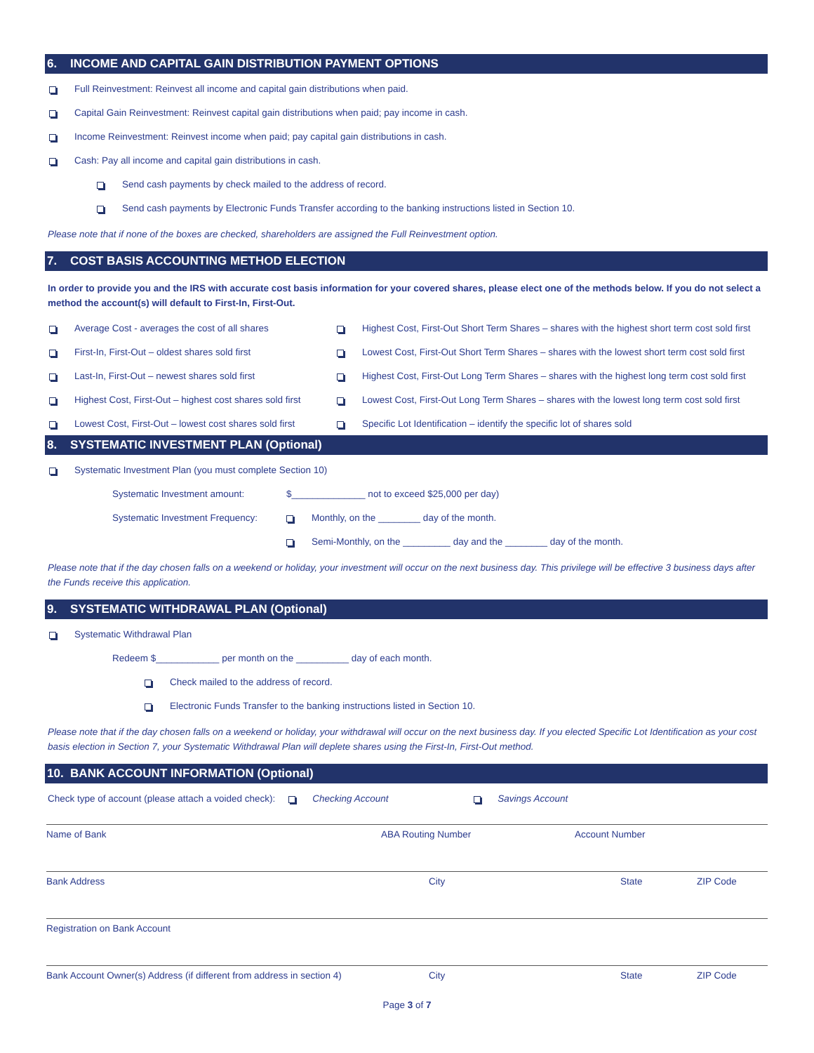6. INCOME AND CAPITAL GAIN DISTRIBUTION PAYMENT OPTIONS
Full Reinvestment: Reinvest all income and capital gain distributions when paid.
Capital Gain Reinvestment: Reinvest capital gain distributions when paid; pay income in cash.
Income Reinvestment: Reinvest income when paid; pay capital gain distributions in cash.
Cash: Pay all income and capital gain distributions in cash.
Send cash payments by check mailed to the address of record.
Send cash payments by Electronic Funds Transfer according to the banking instructions listed in Section 10.
Please note that if none of the boxes are checked, shareholders are assigned the Full Reinvestment option.
7. COST BASIS ACCOUNTING METHOD ELECTION
In order to provide you and the IRS with accurate cost basis information for your covered shares, please elect one of the methods below. If you do not select a method the account(s) will default to First-In, First-Out.
Average Cost - averages the cost of all shares
First-In, First-Out – oldest shares sold first
Last-In, First-Out – newest shares sold first
Highest Cost, First-Out – highest cost shares sold first
Lowest Cost, First-Out – lowest cost shares sold first
Highest Cost, First-Out Short Term Shares – shares with the highest short term cost sold first
Lowest Cost, First-Out Short Term Shares – shares with the lowest short term cost sold first
Highest Cost, First-Out Long Term Shares – shares with the highest long term cost sold first
Lowest Cost, First-Out Long Term Shares – shares with the lowest long term cost sold first
Specific Lot Identification – identify the specific lot of shares sold
8. SYSTEMATIC INVESTMENT PLAN (Optional)
Systematic Investment Plan (you must complete Section 10)
Systematic Investment amount: $______________ not to exceed $25,000 per day)
Systematic Investment Frequency: Monthly, on the ________ day of the month.
Semi-Monthly, on the _________ day and the ________ day of the month.
Please note that if the day chosen falls on a weekend or holiday, your investment will occur on the next business day. This privilege will be effective 3 business days after the Funds receive this application.
9. SYSTEMATIC WITHDRAWAL PLAN (Optional)
Systematic Withdrawal Plan
Redeem $____________ per month on the __________ day of each month.
Check mailed to the address of record.
Electronic Funds Transfer to the banking instructions listed in Section 10.
Please note that if the day chosen falls on a weekend or holiday, your withdrawal will occur on the next business day. If you elected Specific Lot Identification as your cost basis election in Section 7, your Systematic Withdrawal Plan will deplete shares using the First-In, First-Out method.
10. BANK ACCOUNT INFORMATION (Optional)
Check type of account (please attach a voided check): Checking Account Savings Account
Name of Bank ABA Routing Number Account Number
Bank Address City State ZIP Code
Registration on Bank Account
Bank Account Owner(s) Address (if different from address in section 4) City State ZIP Code
Page 3 of 7